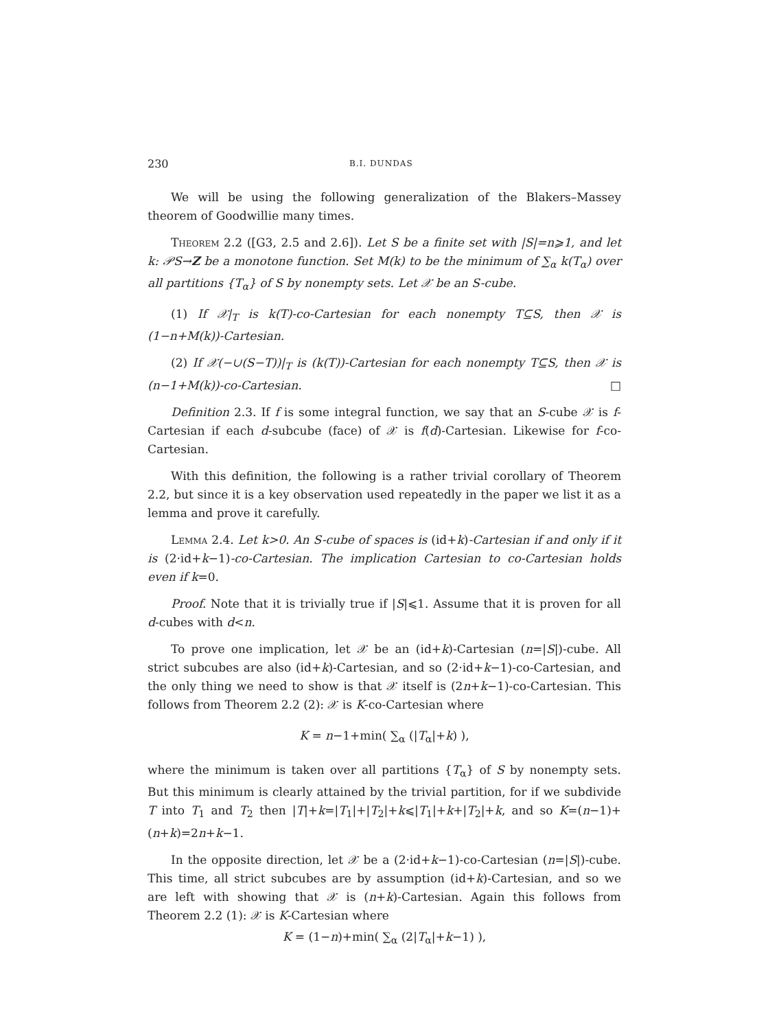230 B.I. DUNDAS
We will be using the following generalization of the Blakers–Massey theorem of Goodwillie many times.
Theorem 2.2 ([G3, 2.5 and 2.6]). Let S be a finite set with |S|=n⩾1, and let k: 𝒫S→Z be a monotone function. Set M(k) to be the minimum of ∑<sub>α</sub> k(T<sub>α</sub>) over all partitions {T<sub>α</sub>} of S by nonempty sets. Let 𝒳 be an S-cube.
(1) If 𝒳|<sub>T</sub> is k(T)-co-Cartesian for each nonempty T⊆S, then 𝒳 is (1−n+M(k))-Cartesian.
(2) If 𝒳(−∪(S−T))|<sub>T</sub> is (k(T))-Cartesian for each nonempty T⊆S, then 𝒳 is (n−1+M(k))-co-Cartesian. □
Definition 2.3. If f is some integral function, we say that an S-cube 𝒳 is f-Cartesian if each d-subcube (face) of 𝒳 is f(d)-Cartesian. Likewise for f-co-Cartesian.
With this definition, the following is a rather trivial corollary of Theorem 2.2, but since it is a key observation used repeatedly in the paper we list it as a lemma and prove it carefully.
Lemma 2.4. Let k>0. An S-cube of spaces is (id+k)-Cartesian if and only if it is (2·id+k−1)-co-Cartesian. The implication Cartesian to co-Cartesian holds even if k=0.
Proof. Note that it is trivially true if |S|⩽1. Assume that it is proven for all d-cubes with d<n.
To prove one implication, let 𝒳 be an (id+k)-Cartesian (n=|S|)-cube. All strict subcubes are also (id+k)-Cartesian, and so (2·id+k−1)-co-Cartesian, and the only thing we need to show is that 𝒳 itself is (2n+k−1)-co-Cartesian. This follows from Theorem 2.2 (2): 𝒳 is K-co-Cartesian where
K = n−1+min( ∑<sub>α</sub> (|T<sub>α</sub>|+k) ),
where the minimum is taken over all partitions {T<sub>α</sub>} of S by nonempty sets. But this minimum is clearly attained by the trivial partition, for if we subdivide T into T<sub>1</sub> and T<sub>2</sub> then |T|+k=|T<sub>1</sub>|+|T<sub>2</sub>|+k⩽|T<sub>1</sub>|+k+|T<sub>2</sub>|+k, and so K=(n−1)+(n+k)=2n+k−1.
In the opposite direction, let 𝒳 be a (2·id+k−1)-co-Cartesian (n=|S|)-cube. This time, all strict subcubes are by assumption (id+k)-Cartesian, and so we are left with showing that 𝒳 is (n+k)-Cartesian. Again this follows from Theorem 2.2 (1): 𝒳 is K-Cartesian where
K = (1−n)+min( ∑<sub>α</sub> (2|T<sub>α</sub>|+k−1) ),